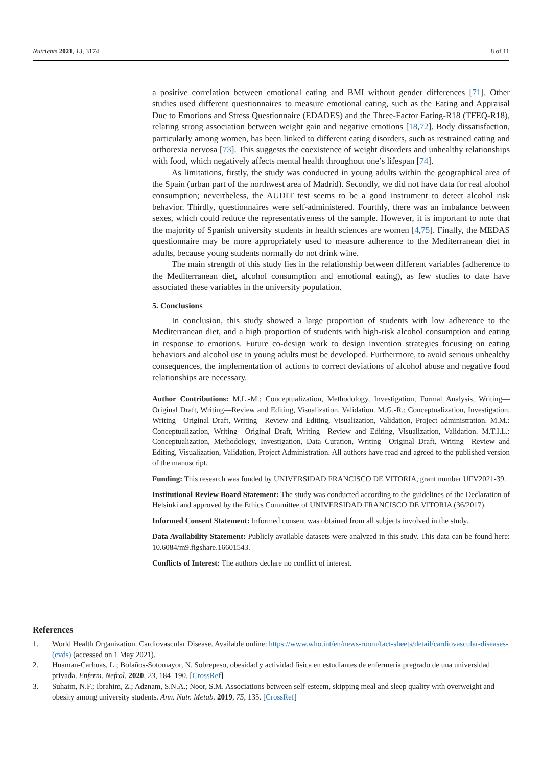Nutrients 2021, 13, 3174 8 of 11
a positive correlation between emotional eating and BMI without gender differences [71]. Other studies used different questionnaires to measure emotional eating, such as the Eating and Appraisal Due to Emotions and Stress Questionnaire (EDADES) and the Three-Factor Eating-R18 (TFEQ-R18), relating strong association between weight gain and negative emotions [18,72]. Body dissatisfaction, particularly among women, has been linked to different eating disorders, such as restrained eating and orthorexia nervosa [73]. This suggests the coexistence of weight disorders and unhealthy relationships with food, which negatively affects mental health throughout one’s lifespan [74].
As limitations, firstly, the study was conducted in young adults within the geographical area of the Spain (urban part of the northwest area of Madrid). Secondly, we did not have data for real alcohol consumption; nevertheless, the AUDIT test seems to be a good instrument to detect alcohol risk behavior. Thirdly, questionnaires were self-administered. Fourthly, there was an imbalance between sexes, which could reduce the representativeness of the sample. However, it is important to note that the majority of Spanish university students in health sciences are women [4,75]. Finally, the MEDAS questionnaire may be more appropriately used to measure adherence to the Mediterranean diet in adults, because young students normally do not drink wine.
The main strength of this study lies in the relationship between different variables (adherence to the Mediterranean diet, alcohol consumption and emotional eating), as few studies to date have associated these variables in the university population.
5. Conclusions
In conclusion, this study showed a large proportion of students with low adherence to the Mediterranean diet, and a high proportion of students with high-risk alcohol consumption and eating in response to emotions. Future co-design work to design invention strategies focusing on eating behaviors and alcohol use in young adults must be developed. Furthermore, to avoid serious unhealthy consequences, the implementation of actions to correct deviations of alcohol abuse and negative food relationships are necessary.
Author Contributions: M.L.-M.: Conceptualization, Methodology, Investigation, Formal Analysis, Writing—Original Draft, Writing—Review and Editing, Visualization, Validation. M.G.-R.: Conceptualization, Investigation, Writing—Original Draft, Writing—Review and Editing, Visualization, Validation, Project administration. M.M.: Conceptualization, Writing—Original Draft, Writing—Review and Editing, Visualization, Validation. M.T.I.L.: Conceptualization, Methodology, Investigation, Data Curation, Writing—Original Draft, Writing—Review and Editing, Visualization, Validation, Project Administration. All authors have read and agreed to the published version of the manuscript.
Funding: This research was funded by UNIVERSIDAD FRANCISCO DE VITORIA, grant number UFV2021-39.
Institutional Review Board Statement: The study was conducted according to the guidelines of the Declaration of Helsinki and approved by the Ethics Committee of UNIVERSIDAD FRANCISCO DE VITORIA (36/2017).
Informed Consent Statement: Informed consent was obtained from all subjects involved in the study.
Data Availability Statement: Publicly available datasets were analyzed in this study. This data can be found here: 10.6084/m9.figshare.16601543.
Conflicts of Interest: The authors declare no conflict of interest.
References
1. World Health Organization. Cardiovascular Disease. Available online: https://www.who.int/en/news-room/fact-sheets/detail/cardiovascular-diseases-(cvds) (accessed on 1 May 2021).
2. Huaman-Carhuas, L.; Bolaños-Sotomayor, N. Sobrepeso, obesidad y actividad física en estudiantes de enfermería pregrado de una universidad privada. Enferm. Nefrol. 2020, 23, 184–190. [CrossRef]
3. Suhaim, N.F.; Ibrahim, Z.; Adznam, S.N.A.; Noor, S.M. Associations between self-esteem, skipping meal and sleep quality with overweight and obesity among university students. Ann. Nutr. Metab. 2019, 75, 135. [CrossRef]